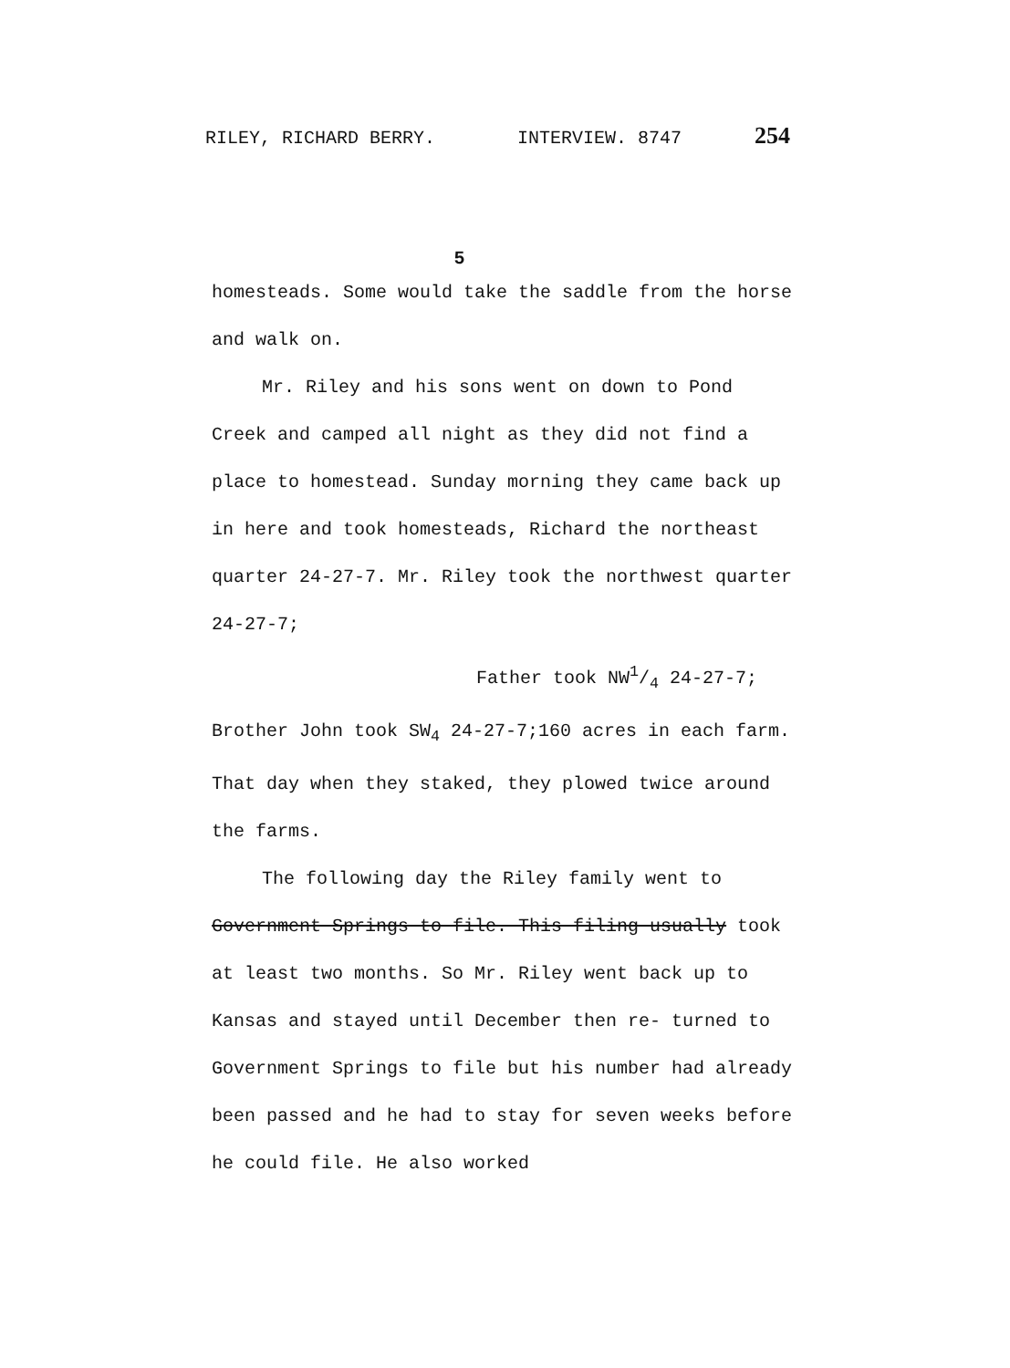RILEY, RICHARD BERRY. INTERVIEW. 8747 254
5
homesteads. Some would take the saddle from the horse and walk on.
Mr. Riley and his sons went on down to Pond Creek and camped all night as they did not find a place to homestead. Sunday morning they came back up in here and took homesteads, Richard the northeast quarter 24-27-7. Mr. Riley took the northwest quarter 24-27-7;
Father took NW1/4 24-27-7;
Brother John took SW<sub>4</sub> 24-27-7;160 acres in each farm. That day when they staked, they plowed twice around the farms.
The following day the Riley family went to Government Springs to file. This filing usually took at least two months. So Mr. Riley went back up to Kansas and stayed until December then re- turned to Government Springs to file but his number had already been passed and he had to stay for seven weeks before he could file. He also worked